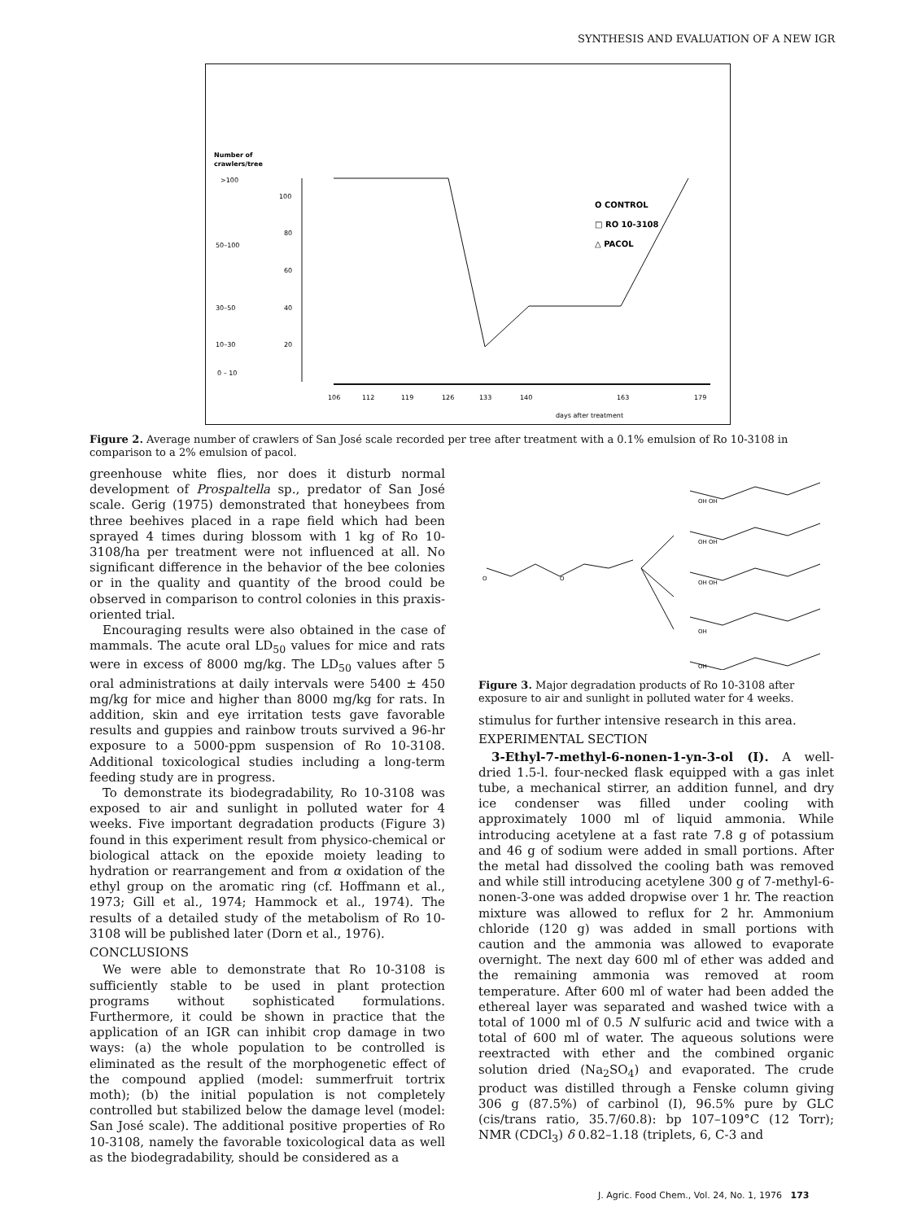SYNTHESIS AND EVALUATION OF A NEW IGR
Number of
crawlers/tree
>100
50–100
30–50
10–30
0 – 10
100
80
60
40
20
O CONTROL
□ RO 10-3108
△ PACOL
106
112
119
126
133
140
163
179
days after treatment
Figure 2. Average number of crawlers of San José scale recorded per tree after treatment with a 0.1% emulsion of Ro 10-3108 in comparison to a 2% emulsion of pacol.
greenhouse white flies, nor does it disturb normal development of Prospaltella sp., predator of San José scale. Gerig (1975) demonstrated that honeybees from three beehives placed in a rape field which had been sprayed 4 times during blossom with 1 kg of Ro 10-3108/ha per treatment were not influenced at all. No significant difference in the behavior of the bee colonies or in the quality and quantity of the brood could be observed in comparison to control colonies in this praxis-oriented trial.
Encouraging results were also obtained in the case of mammals. The acute oral LD<sub>50</sub> values for mice and rats were in excess of 8000 mg/kg. The LD<sub>50</sub> values after 5 oral administrations at daily intervals were 5400 ± 450 mg/kg for mice and higher than 8000 mg/kg for rats. In addition, skin and eye irritation tests gave favorable results and guppies and rainbow trouts survived a 96-hr exposure to a 5000-ppm suspension of Ro 10-3108. Additional toxicological studies including a long-term feeding study are in progress.
To demonstrate its biodegradability, Ro 10-3108 was exposed to air and sunlight in polluted water for 4 weeks. Five important degradation products (Figure 3) found in this experiment result from physico-chemical or biological attack on the epoxide moiety leading to hydration or rearrangement and from α oxidation of the ethyl group on the aromatic ring (cf. Hoffmann et al., 1973; Gill et al., 1974; Hammock et al., 1974). The results of a detailed study of the metabolism of Ro 10-3108 will be published later (Dorn et al., 1976).
CONCLUSIONS
We were able to demonstrate that Ro 10-3108 is sufficiently stable to be used in plant protection programs without sophisticated formulations. Furthermore, it could be shown in practice that the application of an IGR can inhibit crop damage in two ways: (a) the whole population to be controlled is eliminated as the result of the morphogenetic effect of the compound applied (model: summerfruit tortrix moth); (b) the initial population is not completely controlled but stabilized below the damage level (model: San José scale). The additional positive properties of Ro 10-3108, namely the favorable toxicological data as well as the biodegradability, should be considered as a
O
O
OH OH
OH OH
OH OH
OH
OH
Figure 3. Major degradation products of Ro 10-3108 after exposure to air and sunlight in polluted water for 4 weeks.
stimulus for further intensive research in this area.
EXPERIMENTAL SECTION
3-Ethyl-7-methyl-6-nonen-1-yn-3-ol (I). A well-dried 1.5-l. four-necked flask equipped with a gas inlet tube, a mechanical stirrer, an addition funnel, and dry ice condenser was filled under cooling with approximately 1000 ml of liquid ammonia. While introducing acetylene at a fast rate 7.8 g of potassium and 46 g of sodium were added in small portions. After the metal had dissolved the cooling bath was removed and while still introducing acetylene 300 g of 7-methyl-6-nonen-3-one was added dropwise over 1 hr. The reaction mixture was allowed to reflux for 2 hr. Ammonium chloride (120 g) was added in small portions with caution and the ammonia was allowed to evaporate overnight. The next day 600 ml of ether was added and the remaining ammonia was removed at room temperature. After 600 ml of water had been added the ethereal layer was separated and washed twice with a total of 1000 ml of 0.5 N sulfuric acid and twice with a total of 600 ml of water. The aqueous solutions were reextracted with ether and the combined organic solution dried (Na<sub>2</sub>SO<sub>4</sub>) and evaporated. The crude product was distilled through a Fenske column giving 306 g (87.5%) of carbinol (I), 96.5% pure by GLC (cis/trans ratio, 35.7/60.8): bp 107–109°C (12 Torr); NMR (CDCl<sub>3</sub>) δ 0.82–1.18 (triplets, 6, C-3 and
J. Agric. Food Chem., Vol. 24, No. 1, 1976 173